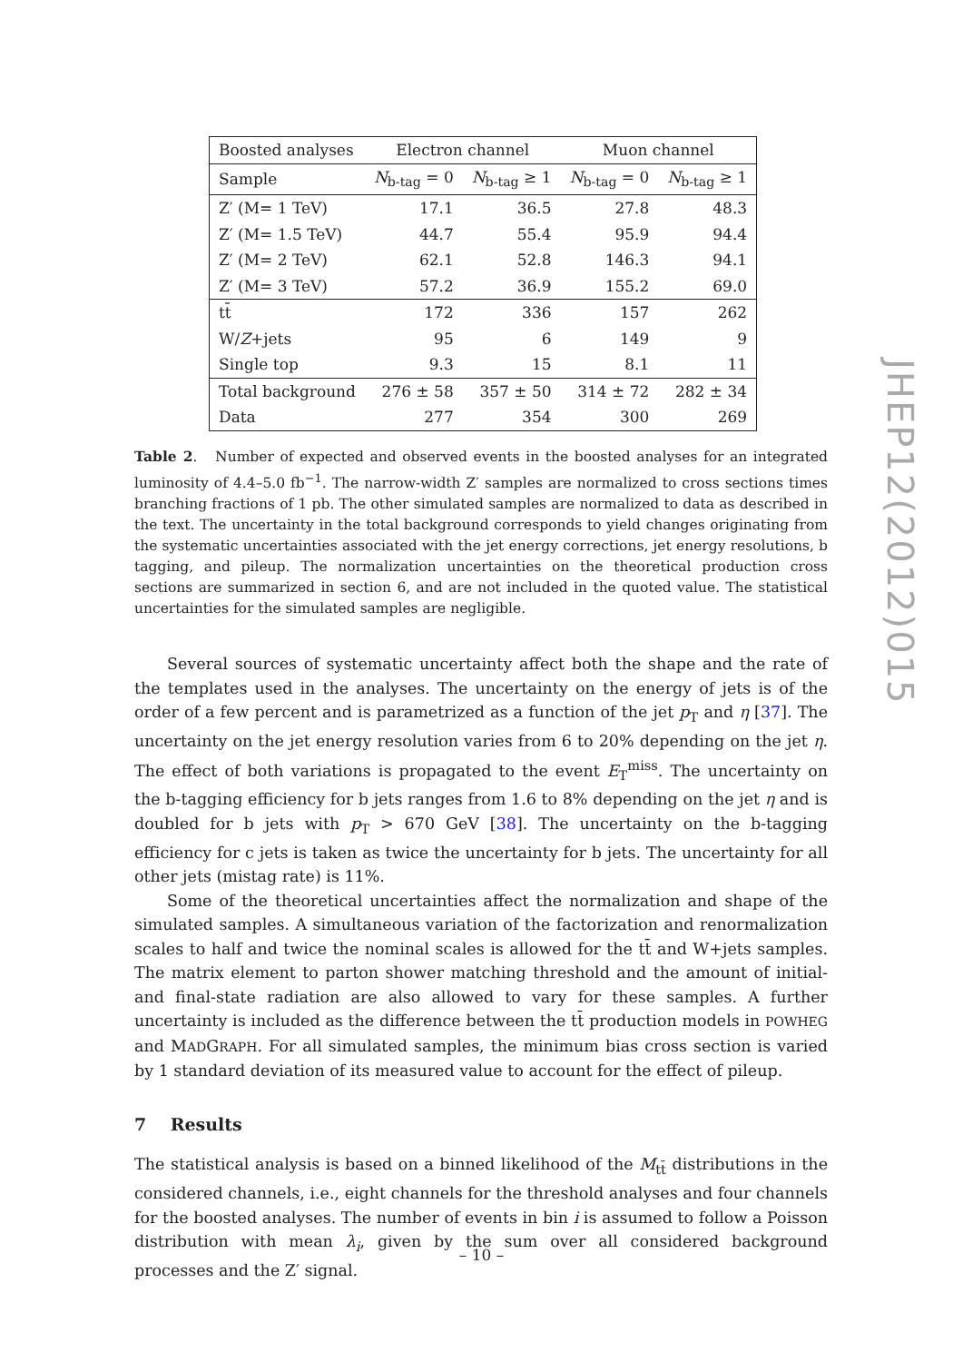| Boosted analyses | Electron channel | | Muon channel | |
| --- | --- | --- | --- | --- |
| Sample | N<sub>b-tag</sub> = 0 | N<sub>b-tag</sub> ≥ 1 | N<sub>b-tag</sub> = 0 | N<sub>b-tag</sub> ≥ 1 |
| Z′ (M= 1 TeV) | 17.1 | 36.5 | 27.8 | 48.3 |
| Z′ (M= 1.5 TeV) | 44.7 | 55.4 | 95.9 | 94.4 |
| Z′ (M= 2 TeV) | 62.1 | 52.8 | 146.3 | 94.1 |
| Z′ (M= 3 TeV) | 57.2 | 36.9 | 155.2 | 69.0 |
| tt̄ | 172 | 336 | 157 | 262 |
| W/ Z +jets | 95 | 6 | 149 | 9 |
| Single top | 9.3 | 15 | 8.1 | 11 |
| Total background | 276 ± 58 | 357 ± 50 | 314 ± 72 | 282 ± 34 |
| Data | 277 | 354 | 300 | 269 |
Table 2. Number of expected and observed events in the boosted analyses for an integrated luminosity of 4.4–5.0 fb<sup>−1</sup>. The narrow-width Z′ samples are normalized to cross sections times branching fractions of 1 pb. The other simulated samples are normalized to data as described in the text. The uncertainty in the total background corresponds to yield changes originating from the systematic uncertainties associated with the jet energy corrections, jet energy resolutions, b tagging, and pileup. The normalization uncertainties on the theoretical production cross sections are summarized in section 6, and are not included in the quoted value. The statistical uncertainties for the simulated samples are negligible.
Several sources of systematic uncertainty affect both the shape and the rate of the templates used in the analyses. The uncertainty on the energy of jets is of the order of a few percent and is parametrized as a function of the jet p<sub>T</sub> and η [37]. The uncertainty on the jet energy resolution varies from 6 to 20% depending on the jet η. The effect of both variations is propagated to the event E<sub>T</sub><sup>miss</sup>. The uncertainty on the b-tagging efficiency for b jets ranges from 1.6 to 8% depending on the jet η and is doubled for b jets with p<sub>T</sub> > 670 GeV [38]. The uncertainty on the b-tagging efficiency for c jets is taken as twice the uncertainty for b jets. The uncertainty for all other jets (mistag rate) is 11%.
Some of the theoretical uncertainties affect the normalization and shape of the simulated samples. A simultaneous variation of the factorization and renormalization scales to half and twice the nominal scales is allowed for the tt̄ and W+jets samples. The matrix element to parton shower matching threshold and the amount of initial- and final-state radiation are also allowed to vary for these samples. A further uncertainty is included as the difference between the tt̄ production models in POWHEG and MADGRAPH. For all simulated samples, the minimum bias cross section is varied by 1 standard deviation of its measured value to account for the effect of pileup.
7 Results
The statistical analysis is based on a binned likelihood of the M<sub>tt̄</sub> distributions in the considered channels, i.e., eight channels for the threshold analyses and four channels for the boosted analyses. The number of events in bin i is assumed to follow a Poisson distribution with mean λ<sub>i</sub>, given by the sum over all considered background processes and the Z′ signal.
JHEP12(2012)015
– 10 –